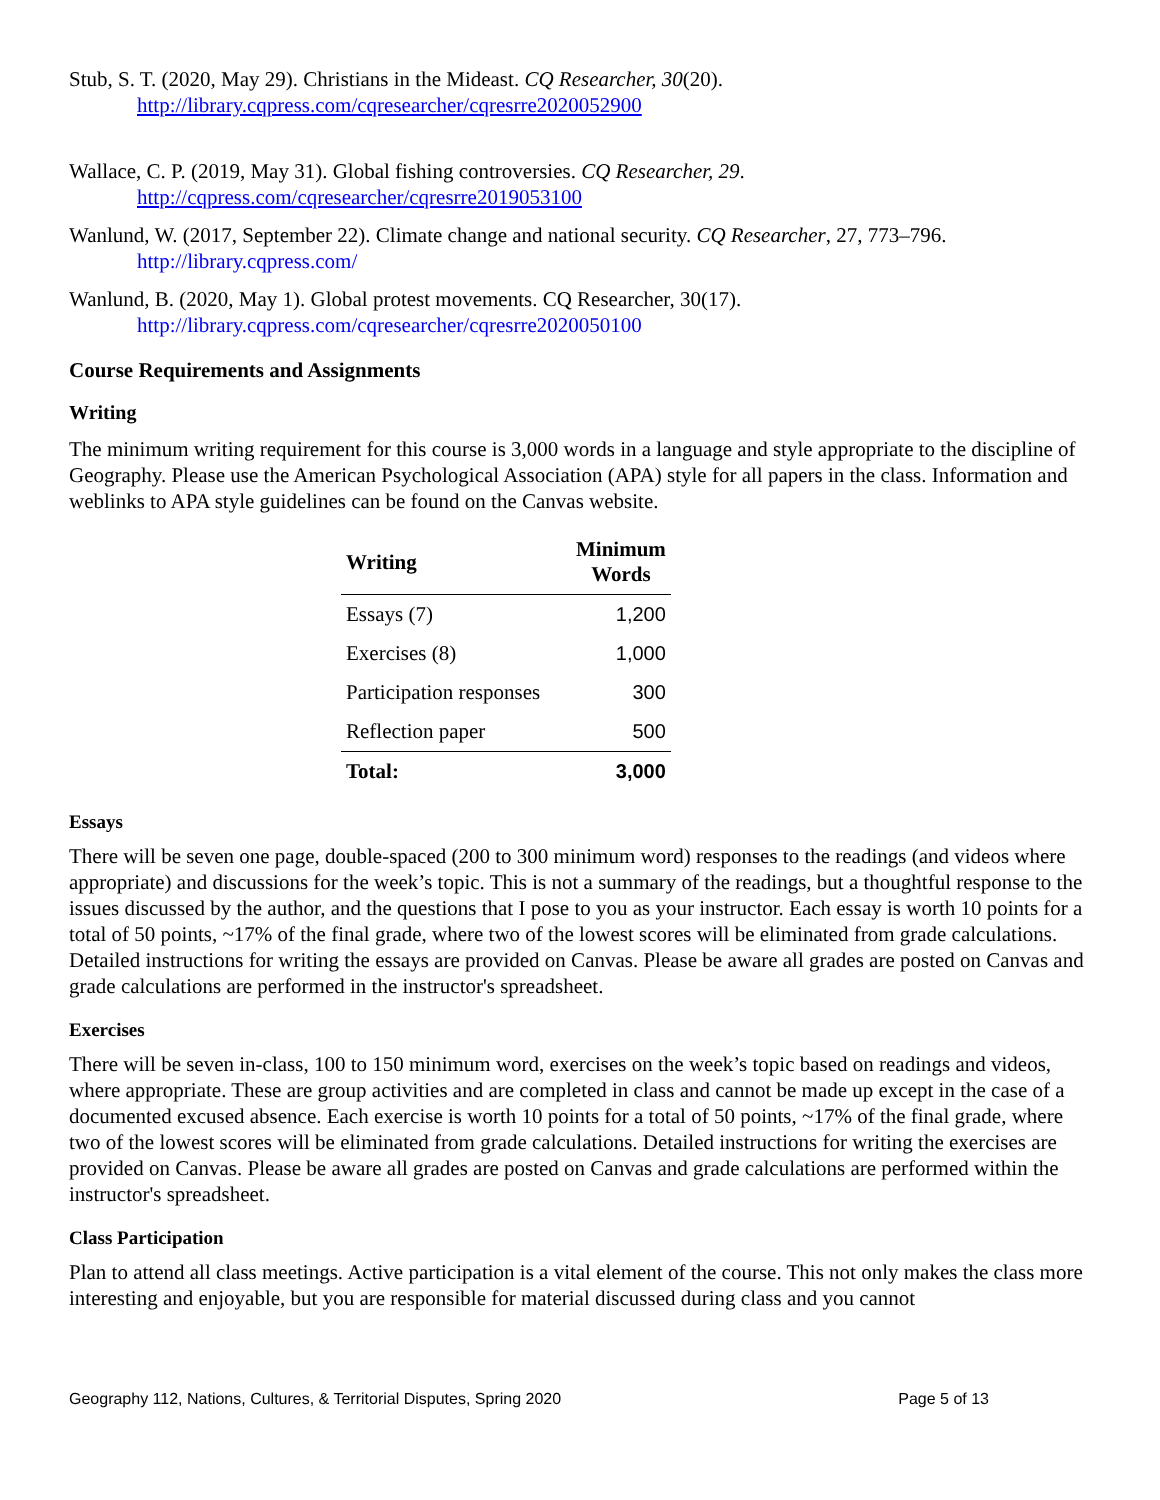Stub, S. T. (2020, May 29). Christians in the Mideast. CQ Researcher, 30(20).
http://library.cqpress.com/cqresearcher/cqresrre2020052900
Wallace, C. P. (2019, May 31). Global fishing controversies. CQ Researcher, 29.
http://cqpress.com/cqresearcher/cqresrre2019053100
Wanlund, W. (2017, September 22). Climate change and national security. CQ Researcher, 27, 773–796.
http://library.cqpress.com/
Wanlund, B. (2020, May 1). Global protest movements. CQ Researcher, 30(17).
http://library.cqpress.com/cqresearcher/cqresrre2020050100
Course Requirements and Assignments
Writing
The minimum writing requirement for this course is 3,000 words in a language and style appropriate to the discipline of Geography. Please use the American Psychological Association (APA) style for all papers in the class. Information and weblinks to APA style guidelines can be found on the Canvas website.
| Writing | Minimum Words |
| --- | --- |
| Essays (7) | 1,200 |
| Exercises (8) | 1,000 |
| Participation responses | 300 |
| Reflection paper | 500 |
| Total: | 3,000 |
Essays
There will be seven one page, double-spaced (200 to 300 minimum word) responses to the readings (and videos where appropriate) and discussions for the week’s topic. This is not a summary of the readings, but a thoughtful response to the issues discussed by the author, and the questions that I pose to you as your instructor. Each essay is worth 10 points for a total of 50 points, ~17% of the final grade, where two of the lowest scores will be eliminated from grade calculations. Detailed instructions for writing the essays are provided on Canvas. Please be aware all grades are posted on Canvas and grade calculations are performed in the instructor's spreadsheet.
Exercises
There will be seven in-class, 100 to 150 minimum word, exercises on the week’s topic based on readings and videos, where appropriate. These are group activities and are completed in class and cannot be made up except in the case of a documented excused absence. Each exercise is worth 10 points for a total of 50 points, ~17% of the final grade, where two of the lowest scores will be eliminated from grade calculations. Detailed instructions for writing the exercises are provided on Canvas. Please be aware all grades are posted on Canvas and grade calculations are performed within the instructor's spreadsheet.
Class Participation
Plan to attend all class meetings. Active participation is a vital element of the course. This not only makes the class more interesting and enjoyable, but you are responsible for material discussed during class and you cannot
Geography 112, Nations, Cultures, & Territorial Disputes, Spring 2020 Page 5 of 13